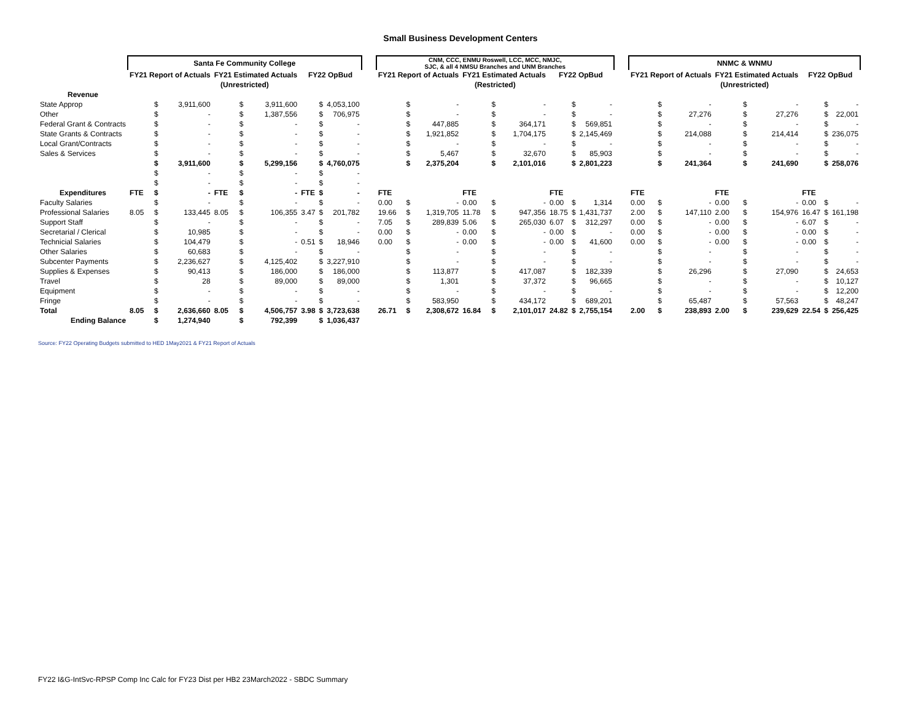Small Business Development Centers
| | Santa Fe Community College | | | | | | | | | | CNM, CCC, ENMU Roswell, LCC, MCC, NMJC, SJC, & all 4 NMSU Branches and UNM Branches | | | | | | | | | | NNMC & WNMU | | | | | | | | |
| | FY21 Report of Actuals | | | FY21 Estimated Actuals | | | FY22 OpBud | | | | FY21 Report of Actuals | | | FY21 Estimated Actuals | | | FY22 OpBud | | | | FY21 Report of Actuals | | | FY21 Estimated Actuals | | | FY22 OpBud | | |
| | (Unrestricted) | | | | | | | | | | (Restricted) | | | | | | | | | | (Unrestricted) | | | | | | | | |
| Revenue | | | | | | | | | | | | | | | | | | | | | | | | | | | | | |
| State Approp | | $ | 3,911,600 | | $ | 3,911,600 | | $ | 4,053,100 | | | $ | - | | $ | - | | $ | - | | | $ | - | | $ | - | | $ | - |
| Other | | $ | - | | $ | 1,387,556 | | $ | 706,975 | | | $ | - | | $ | - | | $ | - | | | $ | 27,276 | | $ | 27,276 | | $ | 22,001 |
| Federal Grant & Contracts | | $ | - | | $ | - | | $ | - | | | $ | 447,885 | | $ | 364,171 | | $ | 569,851 | | | $ | - | | $ | - | | $ | - |
| State Grants & Contracts | | $ | - | | $ | - | | $ | - | | | $ | 1,921,852 | | $ | 1,704,175 | | $ | 2,145,469 | | | $ | 214,088 | | $ | 214,414 | | $ | 236,075 |
| Local Grant/Contracts | | $ | - | | $ | - | | $ | - | | | $ | - | | $ | - | | $ | - | | | $ | - | | $ | - | | $ | - |
| Sales & Services | | $ | - | | $ | - | | $ | - | | | $ | 5,467 | | $ | 32,670 | | $ | 85,903 | | | $ | - | | $ | - | | $ | - |
| | | $ | 3,911,600 | | $ | 5,299,156 | | $ | 4,760,075 | | | $ | 2,375,204 | | $ | 2,101,016 | | $ | 2,801,223 | | | $ | 241,364 | | $ | 241,690 | | $ | 258,076 |
| | | $ | - | | $ | - | | $ | - | | | | | | | | | | | | | | | | | | | | |
| | | $ | - | | $ | - | | $ | - | | | | | | | | | | | | | | | | | | | | |
| Expenditures | FTE | $ | - | FTE | $ | - | FTE | $ | - | | FTE | | | FTE | | | FTE | | | | FTE | | | FTE | | | FTE | | |
| Faculty Salaries | | $ | - | | $ | - | | $ | - | | 0.00 | $ | - | 0.00 | $ | - | 0.00 | $ | 1,314 | | 0.00 | $ | - | 0.00 | $ | - | 0.00 | $ | - |
| Professional Salaries | 8.05 | $ | 133,445 | 8.05 | $ | 106,355 | 3.47 | $ | 201,782 | | 19.66 | $ | 1,319,705 | 11.78 | $ | 947,356 | 18.75 | $ | 1,431,737 | | 2.00 | $ | 147,110 | 2.00 | $ | 154,976 | 16.47 | $ | 161,198 |
| Support Staff | | $ | - | | $ | - | | $ | - | | 7.05 | $ | 289,839 | 5.06 | $ | 265,030 | 6.07 | $ | 312,297 | | 0.00 | $ | - | 0.00 | $ | - | 6.07 | $ | - |
| Secretarial / Clerical | | $ | 10,985 | | $ | - | | $ | - | | 0.00 | $ | - | 0.00 | $ | - | 0.00 | $ | - | | 0.00 | $ | - | 0.00 | $ | - | 0.00 | $ | - |
| Technicial Salaries | | $ | 104,479 | | $ | - | 0.51 | $ | 18,946 | | 0.00 | $ | - | 0.00 | $ | - | 0.00 | $ | 41,600 | | 0.00 | $ | - | 0.00 | $ | - | 0.00 | $ | - |
| Other Salaries | | $ | 60,683 | | $ | - | | $ | - | | | $ | - | | $ | - | | $ | - | | | $ | - | | $ | - | | $ | - |
| Subcenter Payments | | $ | 2,236,627 | | $ | 4,125,402 | | $ | 3,227,910 | | | $ | - | | $ | - | | $ | - | | | $ | - | | $ | - | | $ | - |
| Supplies & Expenses | | $ | 90,413 | | $ | 186,000 | | $ | 186,000 | | | $ | 113,877 | | $ | 417,087 | | $ | 182,339 | | | $ | 26,296 | | $ | 27,090 | | $ | 24,653 |
| Travel | | $ | 28 | | $ | 89,000 | | $ | 89,000 | | | $ | 1,301 | | $ | 37,372 | | $ | 96,665 | | | $ | - | | $ | - | | $ | 10,127 |
| Equipment | | $ | - | | $ | - | | $ | - | | | $ | - | | $ | - | | $ | - | | | $ | - | | $ | - | | $ | 12,200 |
| Fringe | | $ | - | | $ | - | | $ | - | | | $ | 583,950 | | $ | 434,172 | | $ | 689,201 | | | $ | 65,487 | | $ | 57,563 | | $ | 48,247 |
| Total | 8.05 | $ | 2,636,660 | 8.05 | $ | 4,506,757 | 3.98 | $ | 3,723,638 | | 26.71 | $ | 2,308,672 | 16.84 | $ | 2,101,017 | 24.82 | $ | 2,755,154 | | 2.00 | $ | 238,893 | 2.00 | $ | 239,629 | 22.54 | $ | 256,425 |
| Ending Balance | | $ | 1,274,940 | | $ | 792,399 | | $ | 1,036,437 | | | | | | | | | | | | | | | | | | | | |
Source: FY22 Operating Budgets submitted to HED 1May2021 & FY21 Report of Actuals
FY22 I&G-IntSvc-RPSP Comp Inc Calc for FY23 Dist per HB2 23March2022 - SBDC Summary